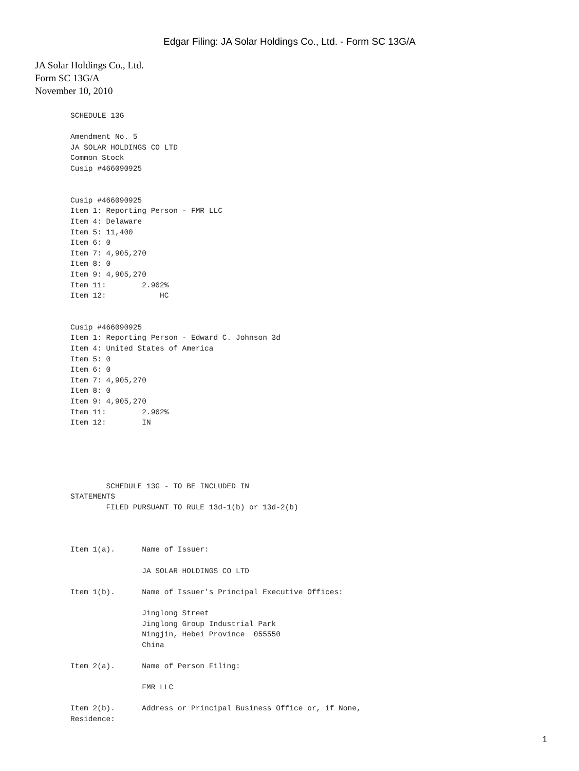Edgar Filing: JA Solar Holdings Co., Ltd. - Form SC 13G/A
JA Solar Holdings Co., Ltd.
Form SC 13G/A
November 10, 2010
SCHEDULE 13G

Amendment No. 5
JA SOLAR HOLDINGS CO LTD
Common Stock
Cusip #466090925


Cusip #466090925
Item 1: Reporting Person - FMR LLC
Item 4: Delaware
Item 5: 11,400
Item 6: 0
Item 7: 4,905,270
Item 8: 0
Item 9: 4,905,270
Item 11:        2.902%
Item 12:            HC


Cusip #466090925
Item 1: Reporting Person - Edward C. Johnson 3d
Item 4: United States of America
Item 5: 0
Item 6: 0
Item 7: 4,905,270
Item 8: 0
Item 9: 4,905,270
Item 11:        2.902%
Item 12:        IN





        SCHEDULE 13G - TO BE INCLUDED IN
STATEMENTS
        FILED PURSUANT TO RULE 13d-1(b) or 13d-2(b)



Item 1(a).      Name of Issuer:

                JA SOLAR HOLDINGS CO LTD

Item 1(b).      Name of Issuer's Principal Executive Offices:

                Jinglong Street
                Jinglong Group Industrial Park
                Ningjin, Hebei Province  055550
                China

Item 2(a).      Name of Person Filing:

                FMR LLC

Item 2(b).      Address or Principal Business Office or, if None,
Residence:
1